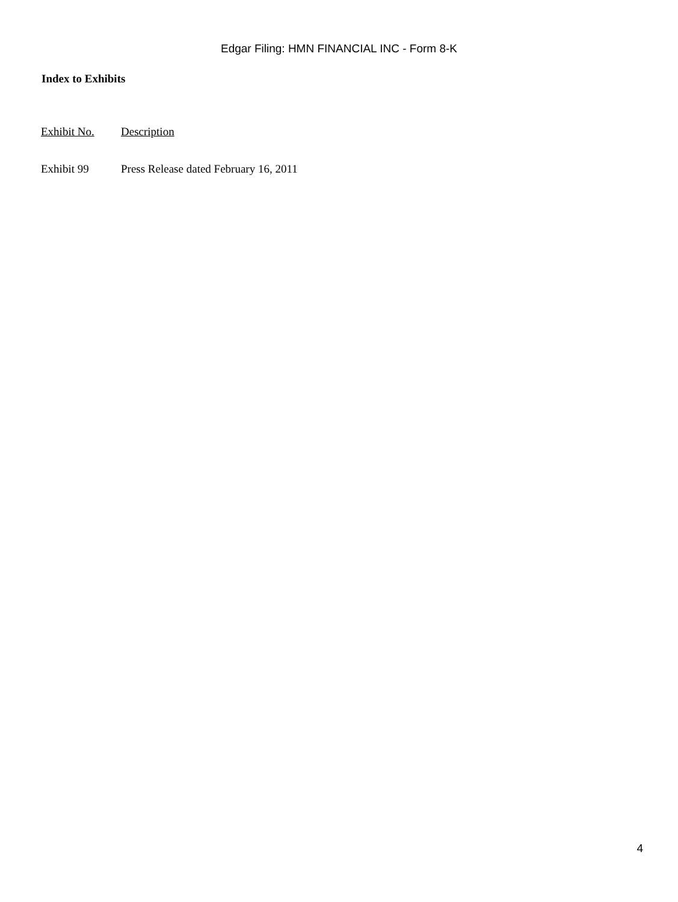Edgar Filing: HMN FINANCIAL INC - Form 8-K
Index to Exhibits
| Exhibit No. | Description |
| --- | --- |
| Exhibit 99 | Press Release dated February 16, 2011 |
4